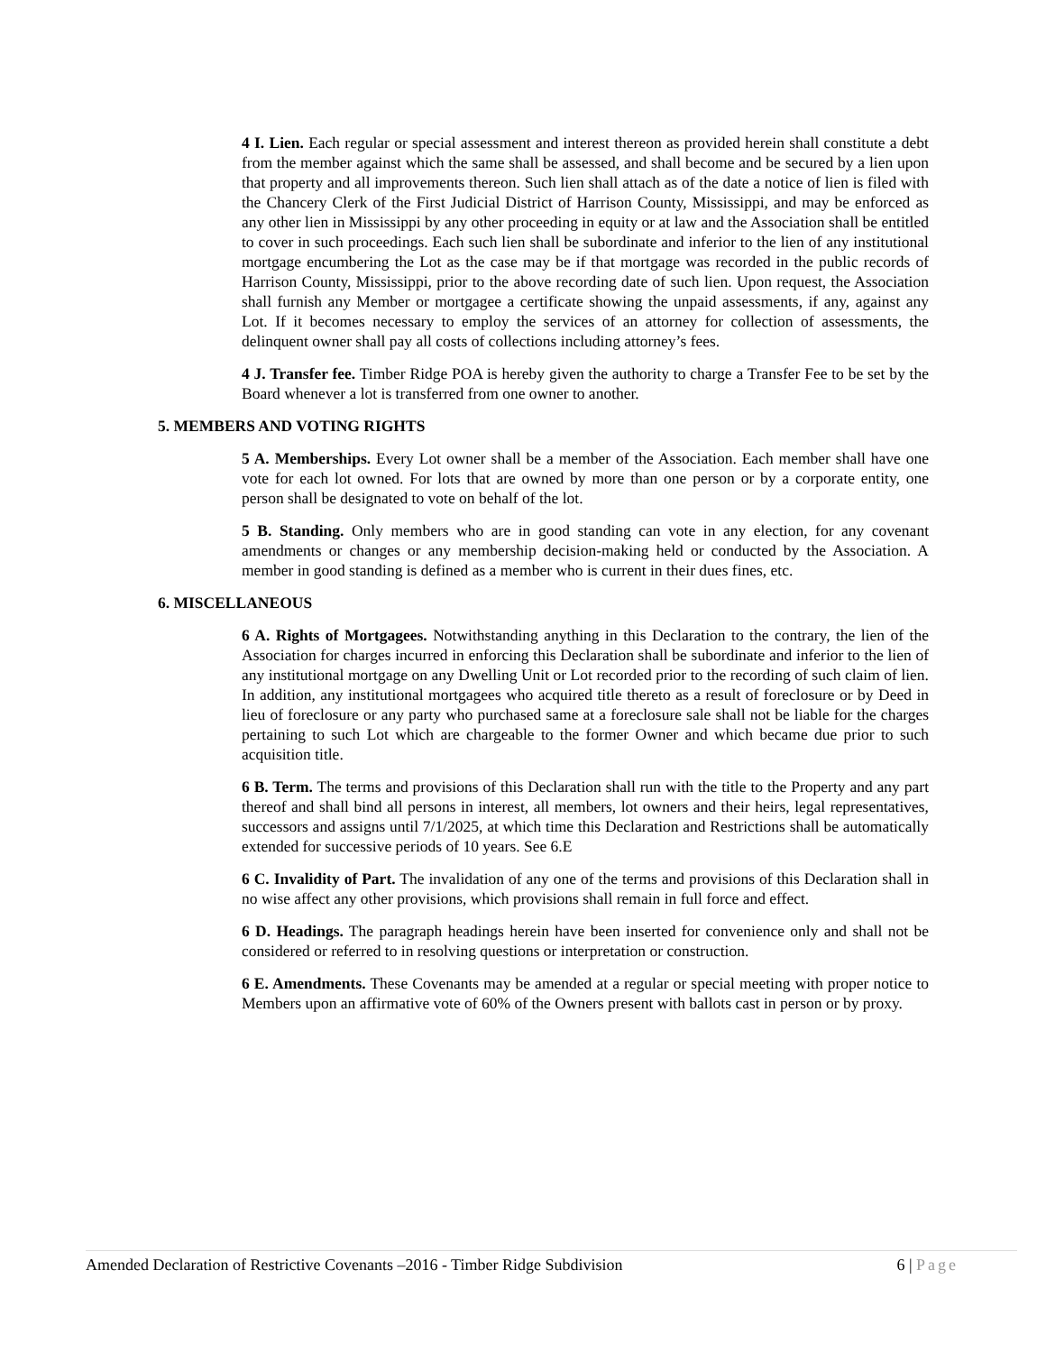4 I. Lien. Each regular or special assessment and interest thereon as provided herein shall constitute a debt from the member against which the same shall be assessed, and shall become and be secured by a lien upon that property and all improvements thereon. Such lien shall attach as of the date a notice of lien is filed with the Chancery Clerk of the First Judicial District of Harrison County, Mississippi, and may be enforced as any other lien in Mississippi by any other proceeding in equity or at law and the Association shall be entitled to cover in such proceedings. Each such lien shall be subordinate and inferior to the lien of any institutional mortgage encumbering the Lot as the case may be if that mortgage was recorded in the public records of Harrison County, Mississippi, prior to the above recording date of such lien. Upon request, the Association shall furnish any Member or mortgagee a certificate showing the unpaid assessments, if any, against any Lot. If it becomes necessary to employ the services of an attorney for collection of assessments, the delinquent owner shall pay all costs of collections including attorney’s fees.
4 J. Transfer fee. Timber Ridge POA is hereby given the authority to charge a Transfer Fee to be set by the Board whenever a lot is transferred from one owner to another.
5. MEMBERS AND VOTING RIGHTS
5 A. Memberships. Every Lot owner shall be a member of the Association. Each member shall have one vote for each lot owned. For lots that are owned by more than one person or by a corporate entity, one person shall be designated to vote on behalf of the lot.
5 B. Standing. Only members who are in good standing can vote in any election, for any covenant amendments or changes or any membership decision-making held or conducted by the Association. A member in good standing is defined as a member who is current in their dues fines, etc.
6. MISCELLANEOUS
6 A. Rights of Mortgagees. Notwithstanding anything in this Declaration to the contrary, the lien of the Association for charges incurred in enforcing this Declaration shall be subordinate and inferior to the lien of any institutional mortgage on any Dwelling Unit or Lot recorded prior to the recording of such claim of lien. In addition, any institutional mortgagees who acquired title thereto as a result of foreclosure or by Deed in lieu of foreclosure or any party who purchased same at a foreclosure sale shall not be liable for the charges pertaining to such Lot which are chargeable to the former Owner and which became due prior to such acquisition title.
6 B. Term. The terms and provisions of this Declaration shall run with the title to the Property and any part thereof and shall bind all persons in interest, all members, lot owners and their heirs, legal representatives, successors and assigns until 7/1/2025, at which time this Declaration and Restrictions shall be automatically extended for successive periods of 10 years. See 6.E
6 C. Invalidity of Part. The invalidation of any one of the terms and provisions of this Declaration shall in no wise affect any other provisions, which provisions shall remain in full force and effect.
6 D. Headings. The paragraph headings herein have been inserted for convenience only and shall not be considered or referred to in resolving questions or interpretation or construction.
6 E. Amendments. These Covenants may be amended at a regular or special meeting with proper notice to Members upon an affirmative vote of 60% of the Owners present with ballots cast in person or by proxy.
Amended Declaration of Restrictive Covenants –2016 - Timber Ridge Subdivision
6 | Page